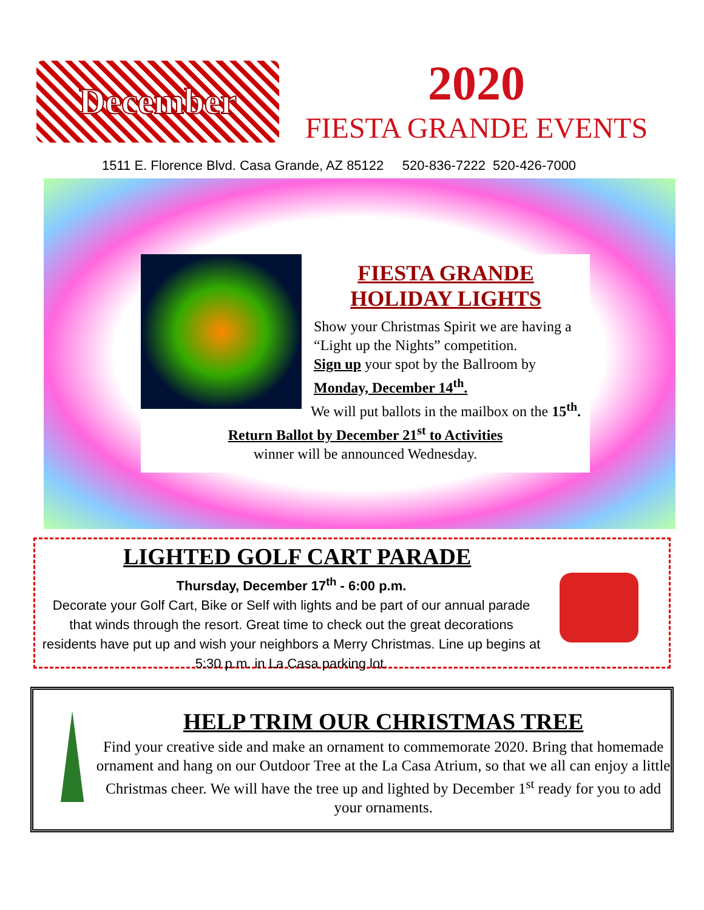December
2020
FIESTA GRANDE EVENTS
1511 E. Florence Blvd. Casa Grande, AZ 85122 520-836-7222 520-426-7000
FIESTA GRANDE
HOLIDAY LIGHTS
Show your Christmas Spirit we are having a “Light up the Nights” competition.
Sign up your spot by the Ballroom by Monday, December 14<sup>th</sup>.
We will put ballots in the mailbox on the 15<sup>th</sup>.
Return Ballot by December 21<sup>st</sup> to Activities
winner will be announced Wednesday.
LIGHTED GOLF CART PARADE
Thursday, December 17<sup>th</sup> - 6:00 p.m.
Decorate your Golf Cart, Bike or Self with lights and be part of our annual parade that winds through the resort. Great time to check out the great decorations residents have put up and wish your neighbors a Merry Christmas. Line up begins at 5:30 p.m. in La Casa parking lot.
HELP TRIM OUR CHRISTMAS TREE
Find your creative side and make an ornament to commemorate 2020. Bring that homemade ornament and hang on our Outdoor Tree at the La Casa Atrium, so that we all can enjoy a little Christmas cheer. We will have the tree up and lighted by December 1<sup>st</sup> ready for you to add your ornaments.